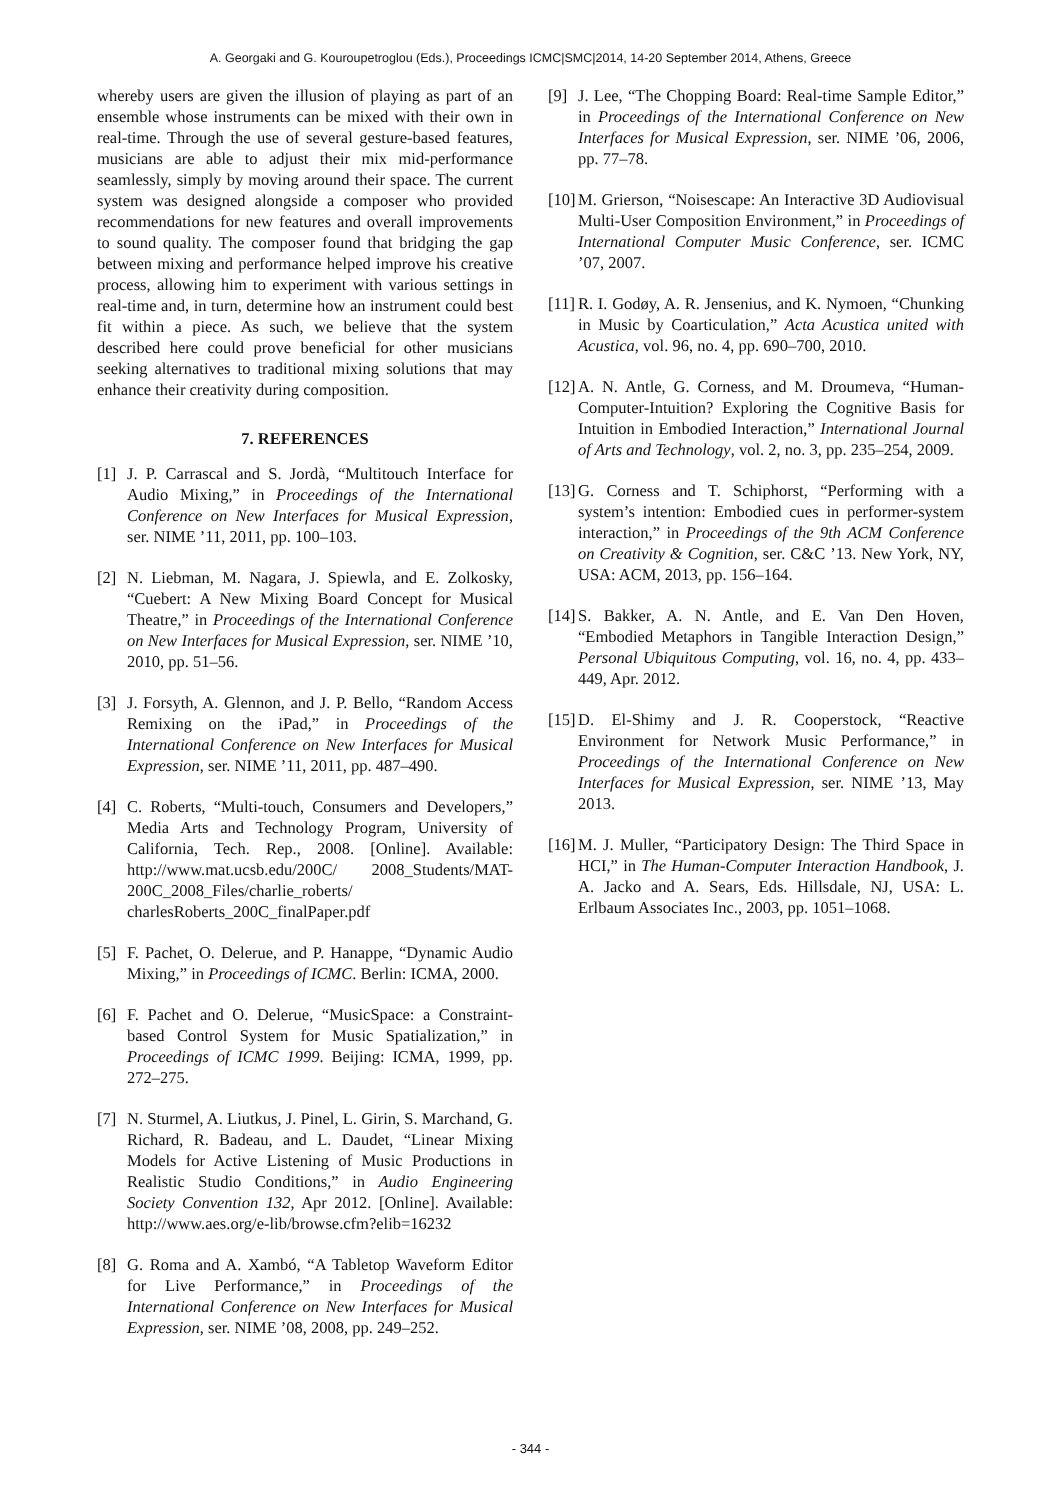A. Georgaki and G. Kouroupetroglou (Eds.), Proceedings ICMC|SMC|2014, 14-20 September 2014, Athens, Greece
whereby users are given the illusion of playing as part of an ensemble whose instruments can be mixed with their own in real-time. Through the use of several gesture-based features, musicians are able to adjust their mix mid-performance seamlessly, simply by moving around their space. The current system was designed alongside a composer who provided recommendations for new features and overall improvements to sound quality. The composer found that bridging the gap between mixing and performance helped improve his creative process, allowing him to experiment with various settings in real-time and, in turn, determine how an instrument could best fit within a piece. As such, we believe that the system described here could prove beneficial for other musicians seeking alternatives to traditional mixing solutions that may enhance their creativity during composition.
7. REFERENCES
[1] J. P. Carrascal and S. Jordà, “Multitouch Interface for Audio Mixing,” in Proceedings of the International Conference on New Interfaces for Musical Expression, ser. NIME ’11, 2011, pp. 100–103.
[2] N. Liebman, M. Nagara, J. Spiewla, and E. Zolkosky, “Cuebert: A New Mixing Board Concept for Musical Theatre,” in Proceedings of the International Conference on New Interfaces for Musical Expression, ser. NIME ’10, 2010, pp. 51–56.
[3] J. Forsyth, A. Glennon, and J. P. Bello, “Random Access Remixing on the iPad,” in Proceedings of the International Conference on New Interfaces for Musical Expression, ser. NIME ’11, 2011, pp. 487–490.
[4] C. Roberts, “Multi-touch, Consumers and Developers,” Media Arts and Technology Program, University of California, Tech. Rep., 2008. [Online]. Available: http://www.mat.ucsb.edu/200C/ 2008_Students/MAT-200C_2008_Files/charlie_roberts/ charlesRoberts_200C_finalPaper.pdf
[5] F. Pachet, O. Delerue, and P. Hanappe, “Dynamic Audio Mixing,” in Proceedings of ICMC. Berlin: ICMA, 2000.
[6] F. Pachet and O. Delerue, “MusicSpace: a Constraint-based Control System for Music Spatialization,” in Proceedings of ICMC 1999. Beijing: ICMA, 1999, pp. 272–275.
[7] N. Sturmel, A. Liutkus, J. Pinel, L. Girin, S. Marchand, G. Richard, R. Badeau, and L. Daudet, “Linear Mixing Models for Active Listening of Music Productions in Realistic Studio Conditions,” in Audio Engineering Society Convention 132, Apr 2012. [Online]. Available: http://www.aes.org/e-lib/browse.cfm?elib=16232
[8] G. Roma and A. Xambó, “A Tabletop Waveform Editor for Live Performance,” in Proceedings of the International Conference on New Interfaces for Musical Expression, ser. NIME ’08, 2008, pp. 249–252.
[9] J. Lee, “The Chopping Board: Real-time Sample Editor,” in Proceedings of the International Conference on New Interfaces for Musical Expression, ser. NIME ’06, 2006, pp. 77–78.
[10] M. Grierson, “Noisescape: An Interactive 3D Audiovisual Multi-User Composition Environment,” in Proceedings of International Computer Music Conference, ser. ICMC ’07, 2007.
[11] R. I. Godøy, A. R. Jensenius, and K. Nymoen, “Chunking in Music by Coarticulation,” Acta Acustica united with Acustica, vol. 96, no. 4, pp. 690–700, 2010.
[12] A. N. Antle, G. Corness, and M. Droumeva, “Human-Computer-Intuition? Exploring the Cognitive Basis for Intuition in Embodied Interaction,” International Journal of Arts and Technology, vol. 2, no. 3, pp. 235–254, 2009.
[13] G. Corness and T. Schiphorst, “Performing with a system’s intention: Embodied cues in performer-system interaction,” in Proceedings of the 9th ACM Conference on Creativity & Cognition, ser. C&C ’13. New York, NY, USA: ACM, 2013, pp. 156–164.
[14] S. Bakker, A. N. Antle, and E. Van Den Hoven, “Embodied Metaphors in Tangible Interaction Design,” Personal Ubiquitous Computing, vol. 16, no. 4, pp. 433–449, Apr. 2012.
[15] D. El-Shimy and J. R. Cooperstock, “Reactive Environment for Network Music Performance,” in Proceedings of the International Conference on New Interfaces for Musical Expression, ser. NIME ’13, May 2013.
[16] M. J. Muller, “Participatory Design: The Third Space in HCI,” in The Human-Computer Interaction Handbook, J. A. Jacko and A. Sears, Eds. Hillsdale, NJ, USA: L. Erlbaum Associates Inc., 2003, pp. 1051–1068.
- 344 -